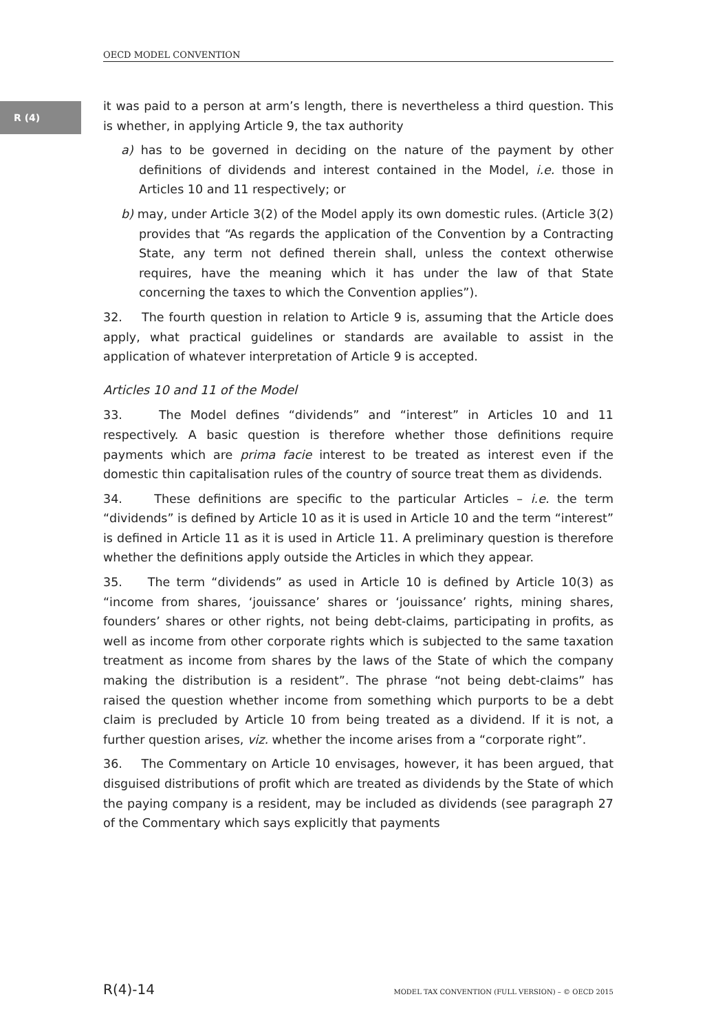OECD MODEL CONVENTION
R (4)
it was paid to a person at arm’s length, there is nevertheless a third question. This is whether, in applying Article 9, the tax authority
a) has to be governed in deciding on the nature of the payment by other definitions of dividends and interest contained in the Model, i.e. those in Articles 10 and 11 respectively; or
b) may, under Article 3(2) of the Model apply its own domestic rules. (Article 3(2) provides that “As regards the application of the Convention by a Contracting State, any term not defined therein shall, unless the context otherwise requires, have the meaning which it has under the law of that State concerning the taxes to which the Convention applies”).
32. The fourth question in relation to Article 9 is, assuming that the Article does apply, what practical guidelines or standards are available to assist in the application of whatever interpretation of Article 9 is accepted.
Articles 10 and 11 of the Model
33. The Model defines “dividends” and “interest” in Articles 10 and 11 respectively. A basic question is therefore whether those definitions require payments which are prima facie interest to be treated as interest even if the domestic thin capitalisation rules of the country of source treat them as dividends.
34. These definitions are specific to the particular Articles – i.e. the term “dividends” is defined by Article 10 as it is used in Article 10 and the term “interest” is defined in Article 11 as it is used in Article 11. A preliminary question is therefore whether the definitions apply outside the Articles in which they appear.
35. The term “dividends” as used in Article 10 is defined by Article 10(3) as “income from shares, ‘jouissance’ shares or ‘jouissance’ rights, mining shares, founders’ shares or other rights, not being debt-claims, participating in profits, as well as income from other corporate rights which is subjected to the same taxation treatment as income from shares by the laws of the State of which the company making the distribution is a resident”. The phrase “not being debt-claims” has raised the question whether income from something which purports to be a debt claim is precluded by Article 10 from being treated as a dividend. If it is not, a further question arises, viz. whether the income arises from a “corporate right”.
36. The Commentary on Article 10 envisages, however, it has been argued, that disguised distributions of profit which are treated as dividends by the State of which the paying company is a resident, may be included as dividends (see paragraph 27 of the Commentary which says explicitly that payments
R(4)-14 MODEL TAX CONVENTION (FULL VERSION) – © OECD 2015